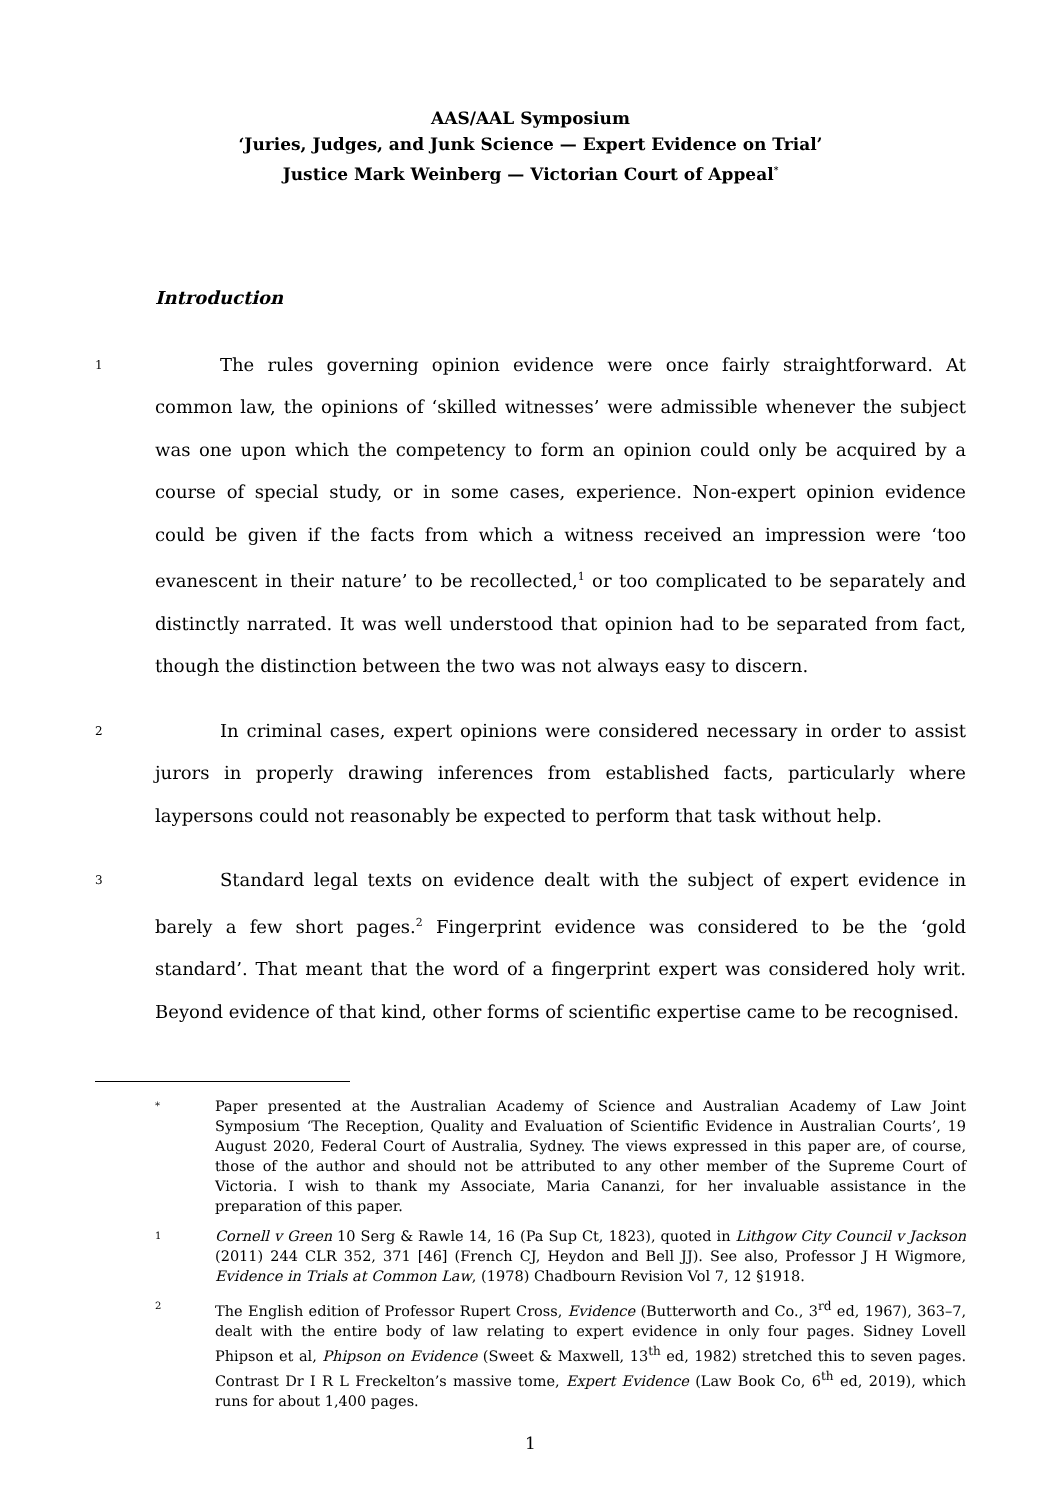AAS/AAL Symposium
‘Juries, Judges, and Junk Science — Expert Evidence on Trial’
Justice Mark Weinberg — Victorian Court of Appeal<sup>*</sup>
Introduction
1
The rules governing opinion evidence were once fairly straightforward. At common law, the opinions of ‘skilled witnesses’ were admissible whenever the subject was one upon which the competency to form an opinion could only be acquired by a course of special study, or in some cases, experience. Non-expert opinion evidence could be given if the facts from which a witness received an impression were ‘too evanescent in their nature’ to be recollected,<sup>1</sup> or too complicated to be separately and distinctly narrated. It was well understood that opinion had to be separated from fact, though the distinction between the two was not always easy to discern.
2
In criminal cases, expert opinions were considered necessary in order to assist jurors in properly drawing inferences from established facts, particularly where laypersons could not reasonably be expected to perform that task without help.
3
Standard legal texts on evidence dealt with the subject of expert evidence in barely a few short pages.<sup>2</sup> Fingerprint evidence was considered to be the ‘gold standard’. That meant that the word of a fingerprint expert was considered holy writ. Beyond evidence of that kind, other forms of scientific expertise came to be recognised.
*
Paper presented at the Australian Academy of Science and Australian Academy of Law Joint Symposium ‘The Reception, Quality and Evaluation of Scientific Evidence in Australian Courts’, 19 August 2020, Federal Court of Australia, Sydney. The views expressed in this paper are, of course, those of the author and should not be attributed to any other member of the Supreme Court of Victoria. I wish to thank my Associate, Maria Cananzi, for her invaluable assistance in the preparation of this paper.
1
Cornell v Green 10 Serg & Rawle 14, 16 (Pa Sup Ct, 1823), quoted in Lithgow City Council v Jackson (2011) 244 CLR 352, 371 [46] (French CJ, Heydon and Bell JJ). See also, Professor J H Wigmore, Evidence in Trials at Common Law, (1978) Chadbourn Revision Vol 7, 12 §1918.
2
The English edition of Professor Rupert Cross, Evidence (Butterworth and Co., 3<sup>rd</sup> ed, 1967), 363–7, dealt with the entire body of law relating to expert evidence in only four pages. Sidney Lovell Phipson et al, Phipson on Evidence (Sweet & Maxwell, 13<sup>th</sup> ed, 1982) stretched this to seven pages. Contrast Dr I R L Freckelton’s massive tome, Expert Evidence (Law Book Co, 6<sup>th</sup> ed, 2019), which runs for about 1,400 pages.
1